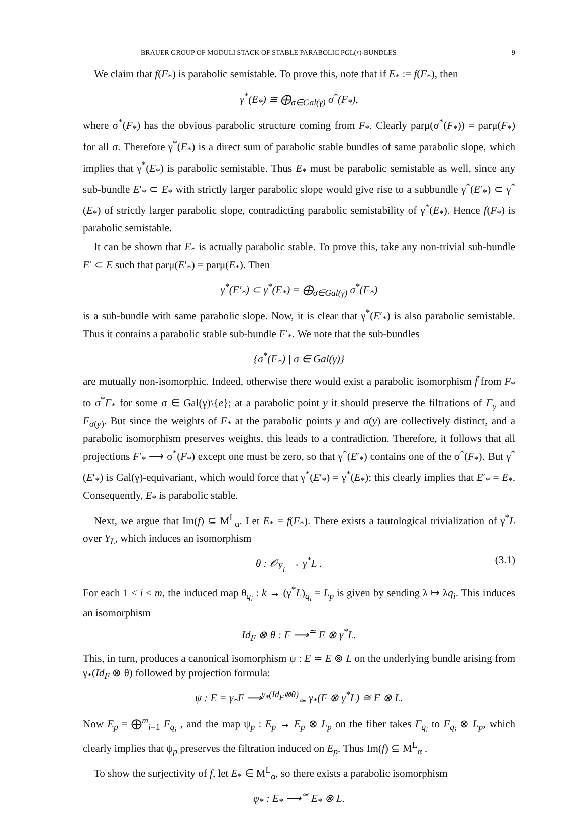BRAUER GROUP OF MODULI STACK OF STABLE PARABOLIC PGL(r)-BUNDLES 9
We claim that f(F<sub>*</sub>) is parabolic semistable. To prove this, note that if E<sub>*</sub> := f(F<sub>*</sub>), then
γ<sup>*</sup>(E<sub>*</sub>) ≅ ⨁<sub>σ∈Gal(γ)</sub> σ<sup>*</sup>(F<sub>*</sub>),
where σ<sup>*</sup>(F<sub>*</sub>) has the obvious parabolic structure coming from F<sub>*</sub>. Clearly parμ(σ<sup>*</sup>(F<sub>*</sub>)) = parμ(F<sub>*</sub>) for all σ. Therefore γ<sup>*</sup>(E<sub>*</sub>) is a direct sum of parabolic stable bundles of same parabolic slope, which implies that γ<sup>*</sup>(E<sub>*</sub>) is parabolic semistable. Thus E<sub>*</sub> must be parabolic semistable as well, since any sub-bundle E′<sub>*</sub> ⊂ E<sub>*</sub> with strictly larger parabolic slope would give rise to a subbundle γ<sup>*</sup>(E′<sub>*</sub>) ⊂ γ<sup>*</sup>(E<sub>*</sub>) of strictly larger parabolic slope, contradicting parabolic semistability of γ<sup>*</sup>(E<sub>*</sub>). Hence f(F<sub>*</sub>) is parabolic semistable.
It can be shown that E<sub>*</sub> is actually parabolic stable. To prove this, take any non-trivial sub-bundle E′ ⊂ E such that parμ(E′<sub>*</sub>) = parμ(E<sub>*</sub>). Then
γ<sup>*</sup>(E′<sub>*</sub>) ⊂ γ<sup>*</sup>(E<sub>*</sub>) = ⨁<sub>σ∈Gal(γ)</sub> σ<sup>*</sup>(F<sub>*</sub>)
is a sub-bundle with same parabolic slope. Now, it is clear that γ<sup>*</sup>(E′<sub>*</sub>) is also parabolic semistable. Thus it contains a parabolic stable sub-bundle F′<sub>*</sub>. We note that the sub-bundles
{σ<sup>*</sup>(F<sub>*</sub>) | σ ∈ Gal(γ)}
are mutually non-isomorphic. Indeed, otherwise there would exist a parabolic isomorphism f̃ from F<sub>*</sub> to σ<sup>*</sup>F<sub>*</sub> for some σ ∈ Gal(γ)\{e}; at a parabolic point y it should preserve the filtrations of F<sub>y</sub> and F<sub>σ(y)</sub>. But since the weights of F<sub>*</sub> at the parabolic points y and σ(y) are collectively distinct, and a parabolic isomorphism preserves weights, this leads to a contradiction. Therefore, it follows that all projections F′<sub>*</sub> ⟶ σ<sup>*</sup>(F<sub>*</sub>) except one must be zero, so that γ<sup>*</sup>(E′<sub>*</sub>) contains one of the σ<sup>*</sup>(F<sub>*</sub>). But γ<sup>*</sup>(E′<sub>*</sub>) is Gal(γ)-equivariant, which would force that γ<sup>*</sup>(E′<sub>*</sub>) = γ<sup>*</sup>(E<sub>*</sub>); this clearly implies that E′<sub>*</sub> = E<sub>*</sub>. Consequently, E<sub>*</sub> is parabolic stable.
Next, we argue that Im(f) ⊆ M<sup>L</sup><sub>α</sub>. Let E<sub>*</sub> = f(F<sub>*</sub>). There exists a tautological trivialization of γ<sup>*</sup>L over Y<sub>L</sub>, which induces an isomorphism
θ : 𝒪<sub>Y<sub>L</sub></sub> → γ<sup>*</sup>L . (3.1)
For each 1 ≤ i ≤ m, the induced map θ<sub>q<sub>i</sub></sub> : k → (γ<sup>*</sup>L)<sub>q<sub>i</sub></sub> = L<sub>p</sub> is given by sending λ ↦ λq<sub>i</sub>. This induces an isomorphism
Id<sub>F</sub> ⊗ θ : F ⟶<sup>≃</sup> F ⊗ γ<sup>*</sup>L.
This, in turn, produces a canonical isomorphism ψ : E ≃ E ⊗ L on the underlying bundle arising from γ<sub>*</sub>(Id<sub>F</sub> ⊗ θ) followed by projection formula:
ψ : E = γ<sub>*</sub>F ⟶<sup>γ<sub>*</sub>(Id<sub>F</sub>⊗θ)</sup><sub>≃</sub> γ<sub>*</sub>(F ⊗ γ<sup>*</sup>L) ≅ E ⊗ L.
Now E<sub>p</sub> = ⨁<sup>m</sup><sub>i=1</sub> F<sub>q<sub>i</sub></sub> , and the map ψ<sub>p</sub> : E<sub>p</sub> → E<sub>p</sub> ⊗ L<sub>p</sub> on the fiber takes F<sub>q<sub>i</sub></sub> to F<sub>q<sub>i</sub></sub> ⊗ L<sub>p</sub>, which clearly implies that ψ<sub>p</sub> preserves the filtration induced on E<sub>p</sub>. Thus Im(f) ⊆ M<sup>L</sup><sub>α</sub> .
To show the surjectivity of f, let E<sub>*</sub> ∈ M<sup>L</sup><sub>α</sub>, so there exists a parabolic isomorphism
φ<sub>*</sub> : E<sub>*</sub> ⟶<sup>≃</sup> E<sub>*</sub> ⊗ L.